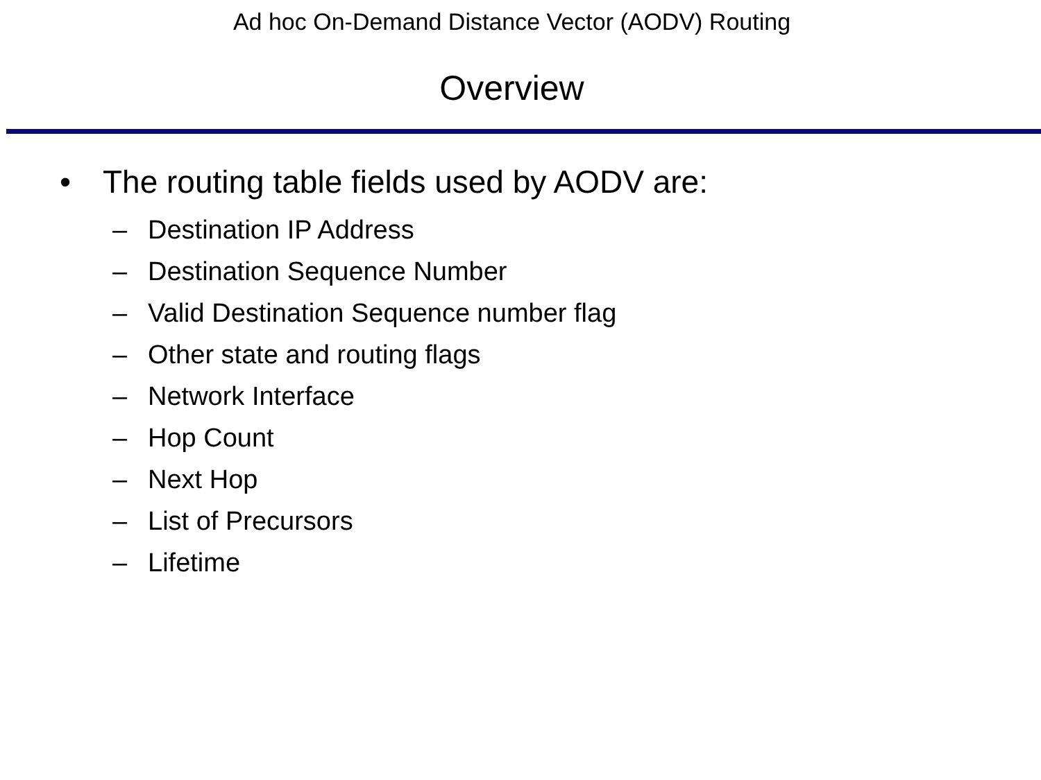Ad hoc On-Demand Distance Vector (AODV) Routing
Overview
• The routing table fields used by AODV are:
– Destination IP Address
– Destination Sequence Number
– Valid Destination Sequence number flag
– Other state and routing flags
– Network Interface
– Hop Count
– Next Hop
– List of Precursors
– Lifetime